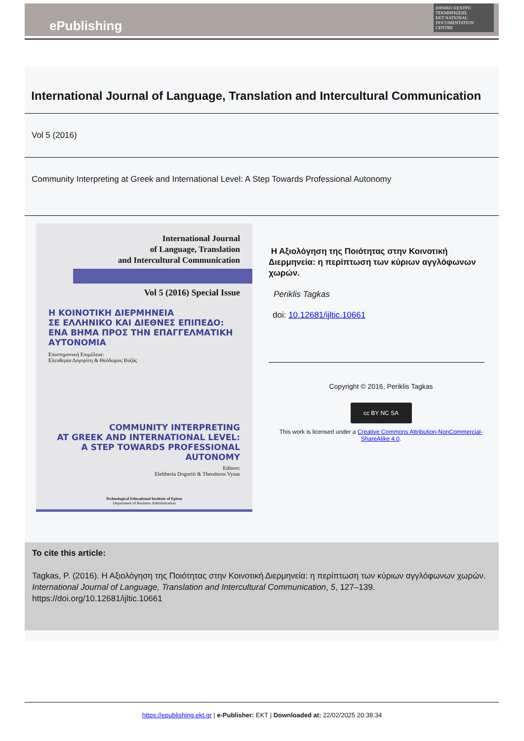ePublishing
ΕΘΝΙΚΟ ΚΕΝΤΡΟ ΤΕΚΜΗΡΙΩΣΗΣ
EKT NATIONAL DOCUMENTATION CENTRE
International Journal of Language, Translation and Intercultural Communication
Vol 5 (2016)
Community Interpreting at Greek and International Level: A Step Towards Professional Autonomy
International Journal
of Language, Translation
and Intercultural Communication
Vol 5 (2016) Special Issue
Η ΚΟΙΝΟΤΙΚΗ ΔΙΕΡΜΗΝΕΙΑ
ΣΕ ΕΛΛΗΝΙΚΟ ΚΑΙ ΔΙΕΘΝΕΣ ΕΠΙΠΕΔΟ:
ΕΝΑ ΒΗΜΑ ΠΡΟΣ ΤΗΝ ΕΠΑΓΓΕΛΜΑΤΙΚΗ ΑΥΤΟΝΟΜΙΑ
Επιστημονική Επιμέλεια:
Ελευθερία Δογορίτη & Θεόδωρος Βυζάς
COMMUNITY INTERPRETING
AT GREEK AND INTERNATIONAL LEVEL:
A STEP TOWARDS PROFESSIONAL AUTONOMY
Editors:
Eleftheria Dogoriti & Theodoros Vyzas
Technological Educational Institute of Epirus
Department of Business Administration
Η Αξιολόγηση της Ποιότητας στην Κοινοτική Διερμηνεία: η περίπτωση των κύριων αγγλόφωνων χωρών.
Periklis Tagkas
doi: 10.12681/ijltic.10661
Copyright © 2016, Periklis Tagkas
cc BY NC SA
This work is licensed under a Creative Commons Attribution-NonCommercial-ShareAlike 4.0.
To cite this article:
Tagkas, P. (2016). Η Αξιολόγηση της Ποιότητας στην Κοινοτική Διερμηνεία: η περίπτωση των κύριων αγγλόφωνων χωρών. International Journal of Language, Translation and Intercultural Communication, 5, 127–139. https://doi.org/10.12681/ijltic.10661
https://epublishing.ekt.gr | e-Publisher: EKT | Downloaded at: 22/02/2025 20:38:34